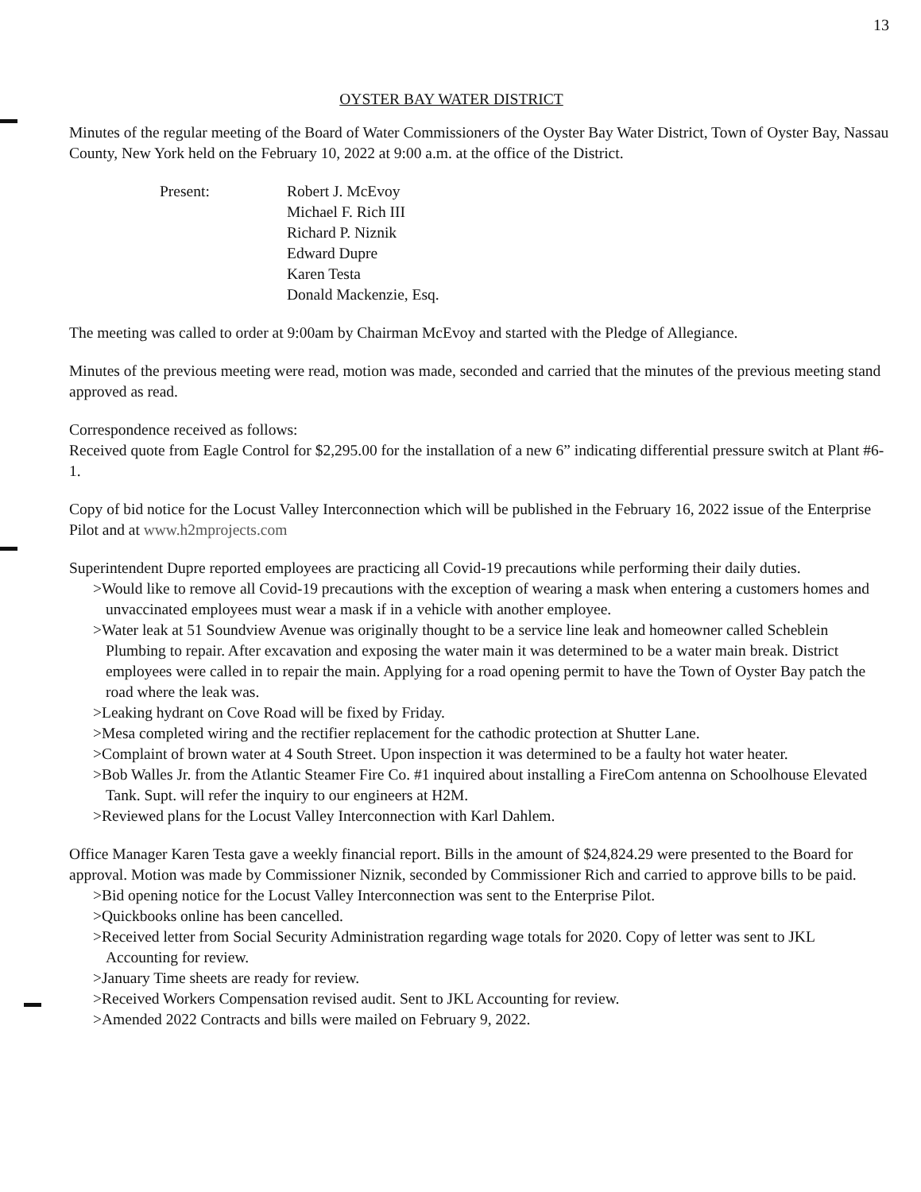13
OYSTER BAY WATER DISTRICT
Minutes of the regular meeting of the Board of Water Commissioners of the Oyster Bay Water District, Town of Oyster Bay, Nassau County, New York held on the February 10, 2022 at 9:00 a.m. at the office of the District.
Present: Robert J. McEvoy
Michael F. Rich III
Richard P. Niznik
Edward Dupre
Karen Testa
Donald Mackenzie, Esq.
The meeting was called to order at 9:00am by Chairman McEvoy and started with the Pledge of Allegiance.
Minutes of the previous meeting were read, motion was made, seconded and carried that the minutes of the previous meeting stand approved as read.
Correspondence received as follows:
Received quote from Eagle Control for $2,295.00 for the installation of a new 6” indicating differential pressure switch at Plant #6-1.
Copy of bid notice for the Locust Valley Interconnection which will be published in the February 16, 2022 issue of the Enterprise Pilot and at www.h2mprojects.com
Superintendent Dupre reported employees are practicing all Covid-19 precautions while performing their daily duties.
>Would like to remove all Covid-19 precautions with the exception of wearing a mask when entering a customers homes and unvaccinated employees must wear a mask if in a vehicle with another employee.
>Water leak at 51 Soundview Avenue was originally thought to be a service line leak and homeowner called Scheblein Plumbing to repair. After excavation and exposing the water main it was determined to be a water main break. District employees were called in to repair the main. Applying for a road opening permit to have the Town of Oyster Bay patch the road where the leak was.
>Leaking hydrant on Cove Road will be fixed by Friday.
>Mesa completed wiring and the rectifier replacement for the cathodic protection at Shutter Lane.
>Complaint of brown water at 4 South Street. Upon inspection it was determined to be a faulty hot water heater.
>Bob Walles Jr. from the Atlantic Steamer Fire Co. #1 inquired about installing a FireCom antenna on Schoolhouse Elevated Tank. Supt. will refer the inquiry to our engineers at H2M.
>Reviewed plans for the Locust Valley Interconnection with Karl Dahlem.
Office Manager Karen Testa gave a weekly financial report. Bills in the amount of $24,824.29 were presented to the Board for approval. Motion was made by Commissioner Niznik, seconded by Commissioner Rich and carried to approve bills to be paid.
>Bid opening notice for the Locust Valley Interconnection was sent to the Enterprise Pilot.
>Quickbooks online has been cancelled.
>Received letter from Social Security Administration regarding wage totals for 2020. Copy of letter was sent to JKL Accounting for review.
>January Time sheets are ready for review.
>Received Workers Compensation revised audit. Sent to JKL Accounting for review.
>Amended 2022 Contracts and bills were mailed on February 9, 2022.